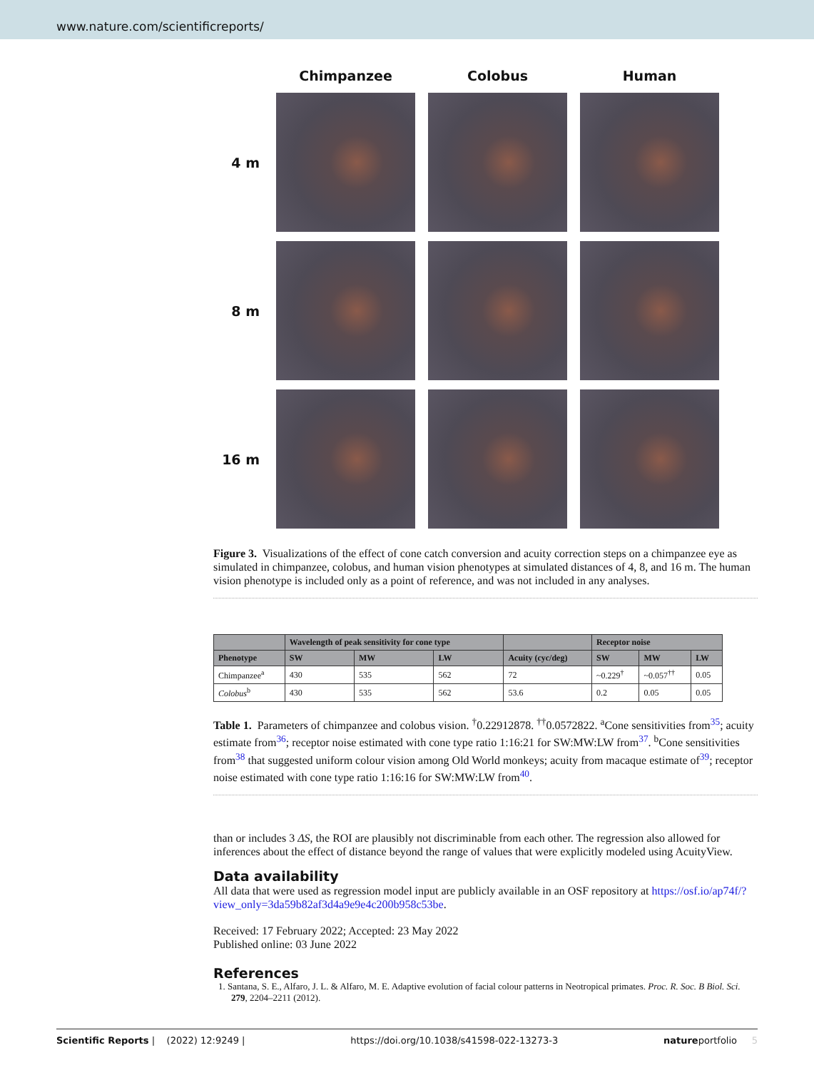www.nature.com/scientificreports/
Chimpanzee
Colobus
Human
4 m
8 m
16 m
Figure 3. Visualizations of the effect of cone catch conversion and acuity correction steps on a chimpanzee eye as simulated in chimpanzee, colobus, and human vision phenotypes at simulated distances of 4, 8, and 16 m. The human vision phenotype is included only as a point of reference, and was not included in any analyses.
| | Wavelength of peak sensitivity for cone type | | | | Receptor noise | | |
| --- | --- | --- | --- | --- | --- | --- | --- |
| Phenotype | SW | MW | LW | Acuity (cyc/deg) | SW | MW | LW |
| Chimpanzee<sup>a</sup> | 430 | 535 | 562 | 72 | ~0.229<sup>†</sup> | ~0.057<sup>††</sup> | 0.05 |
| Colobus<sup>b</sup> | 430 | 535 | 562 | 53.6 | 0.2 | 0.05 | 0.05 |
Table 1. Parameters of chimpanzee and colobus vision. <sup>†</sup>0.22912878. <sup>††</sup>0.0572822. <sup>a</sup>Cone sensitivities from<sup>35</sup>; acuity estimate from<sup>36</sup>; receptor noise estimated with cone type ratio 1:16:21 for SW:MW:LW from<sup>37</sup>. <sup>b</sup>Cone sensitivities from<sup>38</sup> that suggested uniform colour vision among Old World monkeys; acuity from macaque estimate of<sup>39</sup>; receptor noise estimated with cone type ratio 1:16:16 for SW:MW:LW from<sup>40</sup>.
than or includes 3 ΔS, the ROI are plausibly not discriminable from each other. The regression also allowed for inferences about the effect of distance beyond the range of values that were explicitly modeled using AcuityView.
Data availability
All data that were used as regression model input are publicly available in an OSF repository at https://osf.io/ap74f/?view_only=3da59b82af3d4a9e9e4c200b958c53be.
Received: 17 February 2022; Accepted: 23 May 2022
Published online: 03 June 2022
References
1. Santana, S. E., Alfaro, J. L. & Alfaro, M. E. Adaptive evolution of facial colour patterns in Neotropical primates. Proc. R. Soc. B Biol. Sci. 279, 2204–2211 (2012).
Scientific Reports | (2022) 12:9249 | https://doi.org/10.1038/s41598-022-13273-3 natureportfolio 5